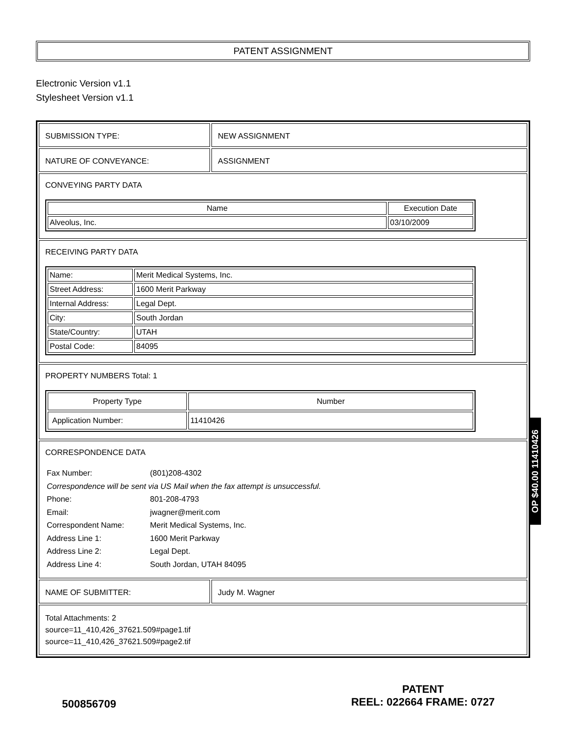PATENT ASSIGNMENT
Electronic Version v1.1
Stylesheet Version v1.1
SUBMISSION TYPE: NEW ASSIGNMENT
NATURE OF CONVEYANCE: ASSIGNMENT
CONVEYING PARTY DATA
| Name | Execution Date |
| --- | --- |
| Alveolus, Inc. | 03/10/2009 |
RECEIVING PARTY DATA
| Name: | Merit Medical Systems, Inc. |
| Street Address: | 1600 Merit Parkway |
| Internal Address: | Legal Dept. |
| City: | South Jordan |
| State/Country: | UTAH |
| Postal Code: | 84095 |
PROPERTY NUMBERS Total: 1
| Property Type | Number |
| --- | --- |
| Application Number: | 11410426 |
CORRESPONDENCE DATA
Fax Number: (801)208-4302
Correspondence will be sent via US Mail when the fax attempt is unsuccessful.
Phone: 801-208-4793
Email: jwagner@merit.com
Correspondent Name: Merit Medical Systems, Inc.
Address Line 1: 1600 Merit Parkway
Address Line 2: Legal Dept.
Address Line 4: South Jordan, UTAH 84095
NAME OF SUBMITTER: Judy M. Wagner
Total Attachments: 2
source=11_410,426_37621.509#page1.tif
source=11_410,426_37621.509#page2.tif
OP $40.00 11410426
500856709
PATENT
REEL: 022664 FRAME: 0727